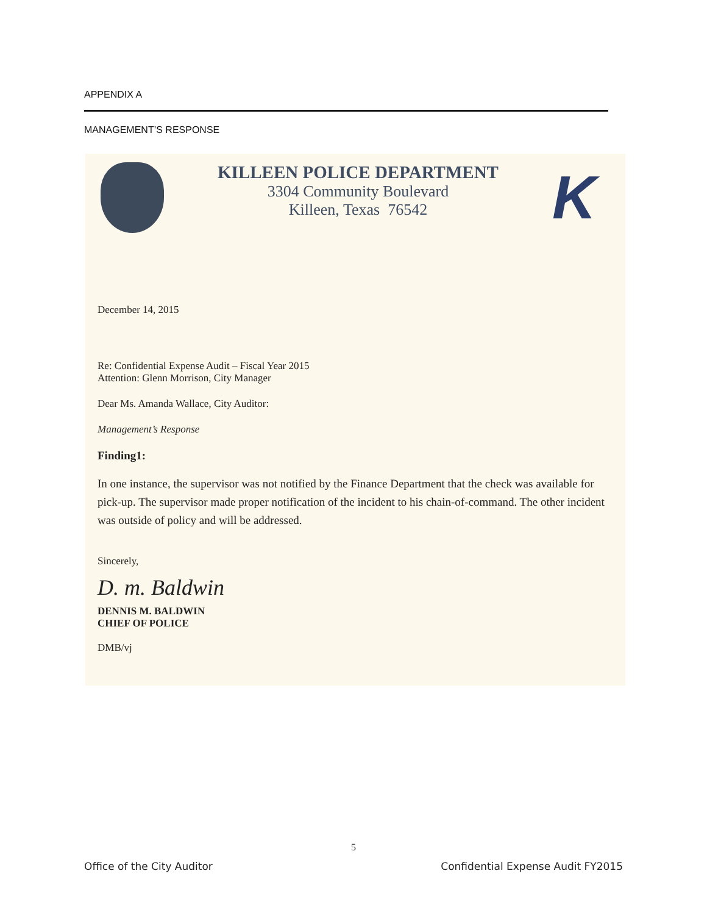APPENDIX A
MANAGEMENT’S RESPONSE
KILLEEN POLICE DEPARTMENT
3304 Community Boulevard
Killeen, Texas 76542
K
December 14, 2015
Re: Confidential Expense Audit – Fiscal Year 2015
Attention: Glenn Morrison, City Manager
Dear Ms. Amanda Wallace, City Auditor:
Management’s Response
Finding1:
In one instance, the supervisor was not notified by the Finance Department that the check was available for pick-up. The supervisor made proper notification of the incident to his chain-of-command. The other incident was outside of policy and will be addressed.
Sincerely,
D. m. Baldwin
DENNIS M. BALDWIN
CHIEF OF POLICE
DMB/vj
5
Office of the City Auditor
Confidential Expense Audit FY2015